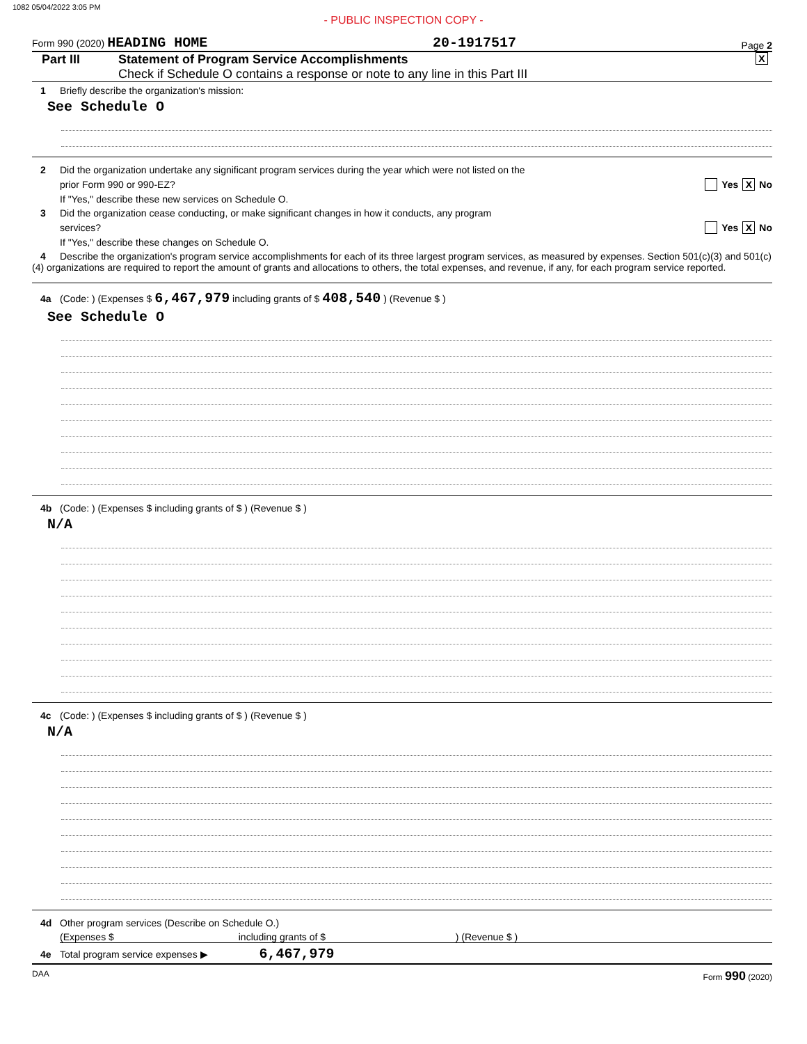1082 05/04/2022 3:05 PM
- PUBLIC INSPECTION COPY -
Form 990 (2020) HEADING HOME 20-1917517 Page 2
Part III Statement of Program Service Accomplishments
Check if Schedule O contains a response or note to any line in this Part III
X
1 Briefly describe the organization's mission:
See Schedule O
2 Did the organization undertake any significant program services during the year which were not listed on the
prior Form 990 or 990-EZ? Yes X No
If "Yes," describe these new services on Schedule O.
3 Did the organization cease conducting, or make significant changes in how it conducts, any program
services? Yes X No
If "Yes," describe these changes on Schedule O.
4 Describe the organization's program service accomplishments for each of its three largest program services, as measured by expenses. Section 501(c)(3) and 501(c)(4) organizations are required to report the amount of grants and allocations to others, the total expenses, and revenue, if any, for each program service reported.
4a (Code: ) (Expenses $ 6,467,979 including grants of $ 408,540 ) (Revenue $ )
See Schedule O
4b (Code: ) (Expenses $ including grants of $ ) (Revenue $ )
N/A
4c (Code: ) (Expenses $ including grants of $ ) (Revenue $ )
N/A
4d Other program services (Describe on Schedule O.)
(Expenses $ including grants of $ ) (Revenue $ )
4e Total program service expenses ▶ 6,467,979
DAA Form 990 (2020)